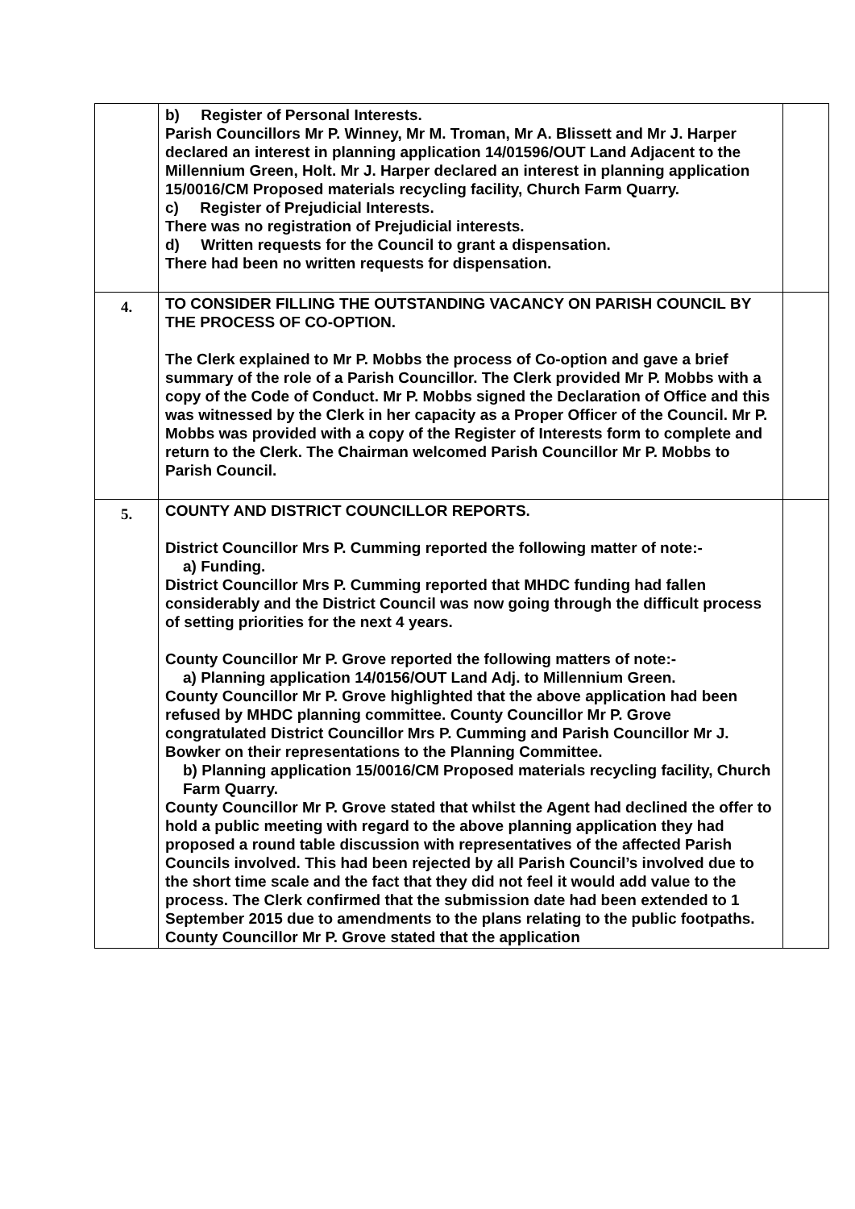| | b) Register of Personal Interests. Parish Councillors Mr P. Winney, Mr M. Troman, Mr A. Blissett and Mr J. Harper declared an interest in planning application 14/01596/OUT Land Adjacent to the Millennium Green, Holt. Mr J. Harper declared an interest in planning application 15/0016/CM Proposed materials recycling facility, Church Farm Quarry. c) Register of Prejudicial Interests. There was no registration of Prejudicial interests. d) Written requests for the Council to grant a dispensation. There had been no written requests for dispensation. | |
| 4. | TO CONSIDER FILLING THE OUTSTANDING VACANCY ON PARISH COUNCIL BY THE PROCESS OF CO-OPTION. The Clerk explained to Mr P. Mobbs the process of Co-option and gave a brief summary of the role of a Parish Councillor. The Clerk provided Mr P. Mobbs with a copy of the Code of Conduct. Mr P. Mobbs signed the Declaration of Office and this was witnessed by the Clerk in her capacity as a Proper Officer of the Council. Mr P. Mobbs was provided with a copy of the Register of Interests form to complete and return to the Clerk. The Chairman welcomed Parish Councillor Mr P. Mobbs to Parish Council. | |
| 5. | COUNTY AND DISTRICT COUNCILLOR REPORTS. District Councillor Mrs P. Cumming reported the following matter of note:- a) Funding. District Councillor Mrs P. Cumming reported that MHDC funding had fallen considerably and the District Council was now going through the difficult process of setting priorities for the next 4 years. County Councillor Mr P. Grove reported the following matters of note:- a) Planning application 14/0156/OUT Land Adj. to Millennium Green. County Councillor Mr P. Grove highlighted that the above application had been refused by MHDC planning committee. County Councillor Mr P. Grove congratulated District Councillor Mrs P. Cumming and Parish Councillor Mr J. Bowker on their representations to the Planning Committee. b) Planning application 15/0016/CM Proposed materials recycling facility, Church Farm Quarry. County Councillor Mr P. Grove stated that whilst the Agent had declined the offer to hold a public meeting with regard to the above planning application they had proposed a round table discussion with representatives of the affected Parish Councils involved. This had been rejected by all Parish Council’s involved due to the short time scale and the fact that they did not feel it would add value to the process. The Clerk confirmed that the submission date had been extended to 1 September 2015 due to amendments to the plans relating to the public footpaths. County Councillor Mr P. Grove stated that the application | |